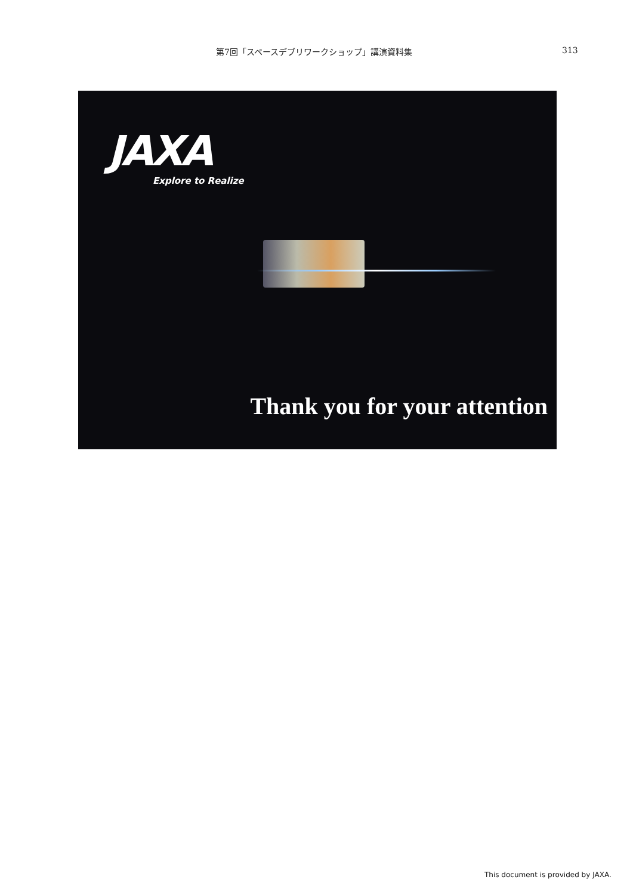第7回「スペースデブリワークショップ」講演資料集 313
JAXA
Explore to Realize
Thank you for your attention
This document is provided by JAXA.